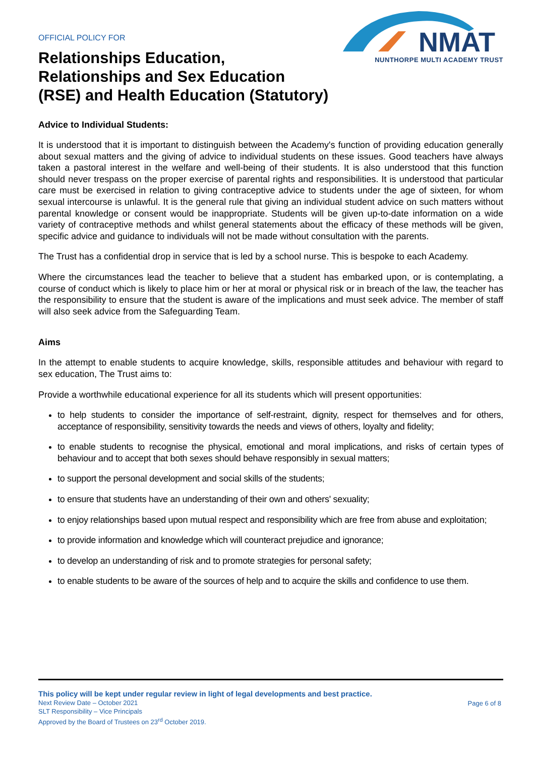OFFICIAL POLICY FOR
Relationships Education,
Relationships and Sex Education
(RSE) and Health Education (Statutory)
NMAT
NUNTHORPE MULTI ACADEMY TRUST
Advice to Individual Students:
It is understood that it is important to distinguish between the Academy's function of providing education generally about sexual matters and the giving of advice to individual students on these issues. Good teachers have always taken a pastoral interest in the welfare and well-being of their students. It is also understood that this function should never trespass on the proper exercise of parental rights and responsibilities. It is understood that particular care must be exercised in relation to giving contraceptive advice to students under the age of sixteen, for whom sexual intercourse is unlawful. It is the general rule that giving an individual student advice on such matters without parental knowledge or consent would be inappropriate. Students will be given up-to-date information on a wide variety of contraceptive methods and whilst general statements about the efficacy of these methods will be given, specific advice and guidance to individuals will not be made without consultation with the parents.
The Trust has a confidential drop in service that is led by a school nurse. This is bespoke to each Academy.
Where the circumstances lead the teacher to believe that a student has embarked upon, or is contemplating, a course of conduct which is likely to place him or her at moral or physical risk or in breach of the law, the teacher has the responsibility to ensure that the student is aware of the implications and must seek advice. The member of staff will also seek advice from the Safeguarding Team.
Aims
In the attempt to enable students to acquire knowledge, skills, responsible attitudes and behaviour with regard to sex education, The Trust aims to:
Provide a worthwhile educational experience for all its students which will present opportunities:
to help students to consider the importance of self-restraint, dignity, respect for themselves and for others, acceptance of responsibility, sensitivity towards the needs and views of others, loyalty and fidelity;
to enable students to recognise the physical, emotional and moral implications, and risks of certain types of behaviour and to accept that both sexes should behave responsibly in sexual matters;
to support the personal development and social skills of the students;
to ensure that students have an understanding of their own and others' sexuality;
to enjoy relationships based upon mutual respect and responsibility which are free from abuse and exploitation;
to provide information and knowledge which will counteract prejudice and ignorance;
to develop an understanding of risk and to promote strategies for personal safety;
to enable students to be aware of the sources of help and to acquire the skills and confidence to use them.
This policy will be kept under regular review in light of legal developments and best practice.
Next Review Date – October 2021
SLT Responsibility – Vice Principals
Approved by the Board of Trustees on 23<sup>rd</sup> October 2019.
Page 6 of 8